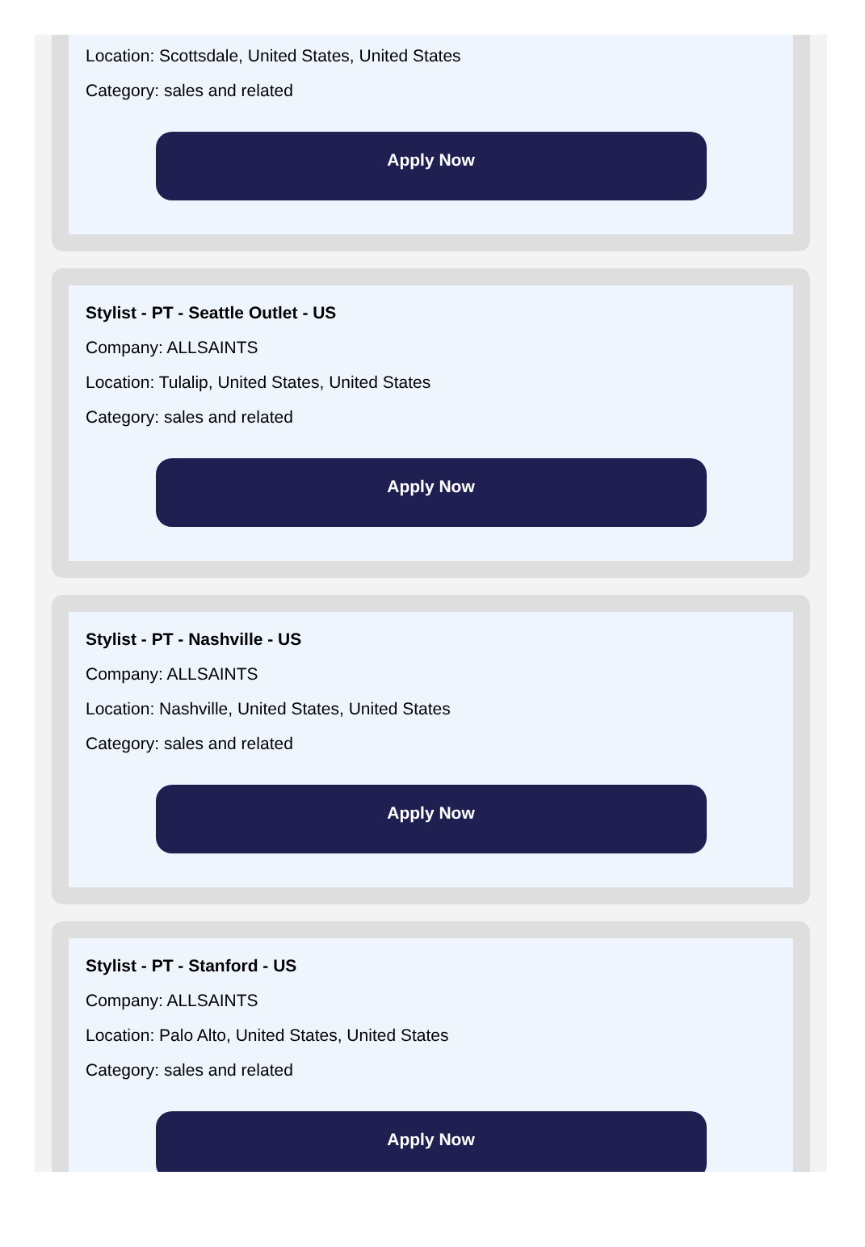Location: Scottsdale, United States, United States
Category: sales and related
Apply Now
Stylist - PT - Seattle Outlet - US
Company: ALLSAINTS
Location: Tulalip, United States, United States
Category: sales and related
Apply Now
Stylist - PT - Nashville - US
Company: ALLSAINTS
Location: Nashville, United States, United States
Category: sales and related
Apply Now
Stylist - PT - Stanford - US
Company: ALLSAINTS
Location: Palo Alto, United States, United States
Category: sales and related
Apply Now